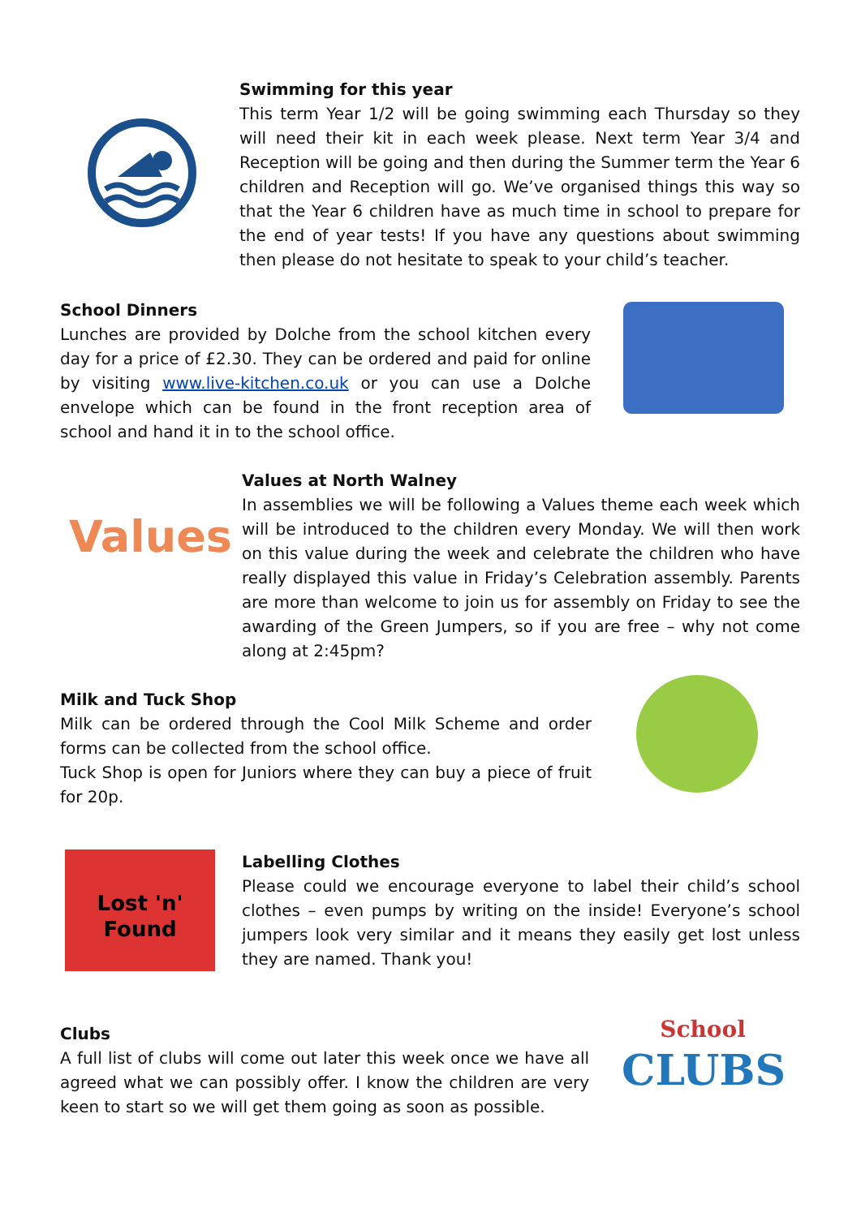Swimming for this year
This term Year 1/2 will be going swimming each Thursday so they will need their kit in each week please. Next term Year 3/4 and Reception will be going and then during the Summer term the Year 6 children and Reception will go. We’ve organised things this way so that the Year 6 children have as much time in school to prepare for the end of year tests! If you have any questions about swimming then please do not hesitate to speak to your child’s teacher.
School Dinners
Lunches are provided by Dolche from the school kitchen every day for a price of £2.30. They can be ordered and paid for online by visiting www.live-kitchen.co.uk or you can use a Dolche envelope which can be found in the front reception area of school and hand it in to the school office.
Values
Values at North Walney
In assemblies we will be following a Values theme each week which will be introduced to the children every Monday. We will then work on this value during the week and celebrate the children who have really displayed this value in Friday’s Celebration assembly. Parents are more than welcome to join us for assembly on Friday to see the awarding of the Green Jumpers, so if you are free – why not come along at 2:45pm?
Milk and Tuck Shop
Milk can be ordered through the Cool Milk Scheme and order forms can be collected from the school office.
Tuck Shop is open for Juniors where they can buy a piece of fruit for 20p.
Lost 'n' Found
Labelling Clothes
Please could we encourage everyone to label their child’s school clothes – even pumps by writing on the inside! Everyone’s school jumpers look very similar and it means they easily get lost unless they are named. Thank you!
Clubs
A full list of clubs will come out later this week once we have all agreed what we can possibly offer. I know the children are very keen to start so we will get them going as soon as possible.
School
CLUBS